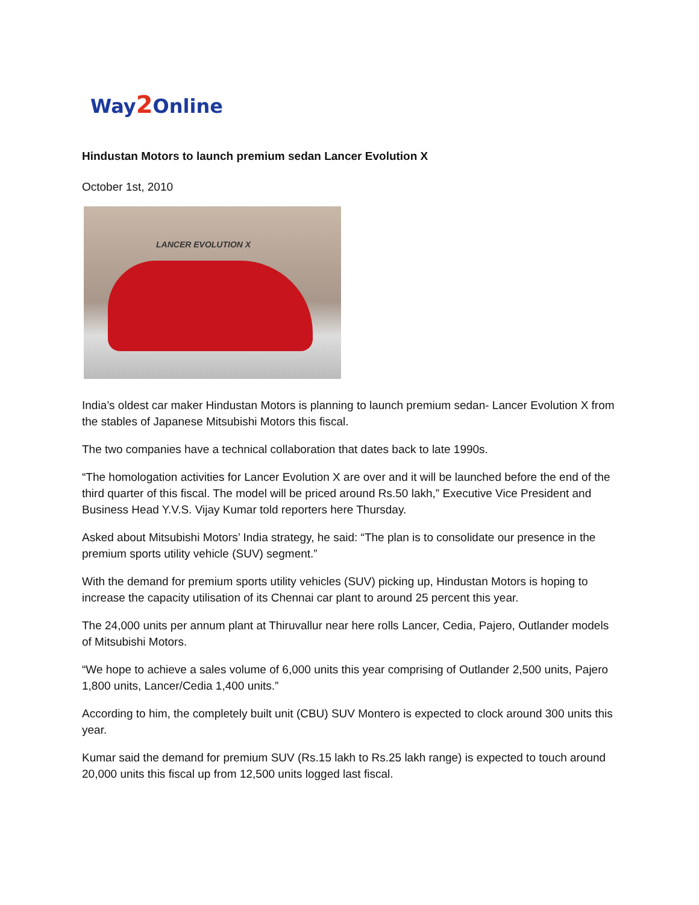Way2 Online
Hindustan Motors to launch premium sedan Lancer Evolution X
October 1st, 2010
LANCER EVOLUTION X
India’s oldest car maker Hindustan Motors is planning to launch premium sedan- Lancer Evolution X from the stables of Japanese Mitsubishi Motors this fiscal.
The two companies have a technical collaboration that dates back to late 1990s.
“The homologation activities for Lancer Evolution X are over and it will be launched before the end of the third quarter of this fiscal. The model will be priced around Rs.50 lakh,” Executive Vice President and Business Head Y.V.S. Vijay Kumar told reporters here Thursday.
Asked about Mitsubishi Motors’ India strategy, he said: “The plan is to consolidate our presence in the premium sports utility vehicle (SUV) segment.”
With the demand for premium sports utility vehicles (SUV) picking up, Hindustan Motors is hoping to increase the capacity utilisation of its Chennai car plant to around 25 percent this year.
The 24,000 units per annum plant at Thiruvallur near here rolls Lancer, Cedia, Pajero, Outlander models of Mitsubishi Motors.
“We hope to achieve a sales volume of 6,000 units this year comprising of Outlander 2,500 units, Pajero 1,800 units, Lancer/Cedia 1,400 units.”
According to him, the completely built unit (CBU) SUV Montero is expected to clock around 300 units this year.
Kumar said the demand for premium SUV (Rs.15 lakh to Rs.25 lakh range) is expected to touch around 20,000 units this fiscal up from 12,500 units logged last fiscal.